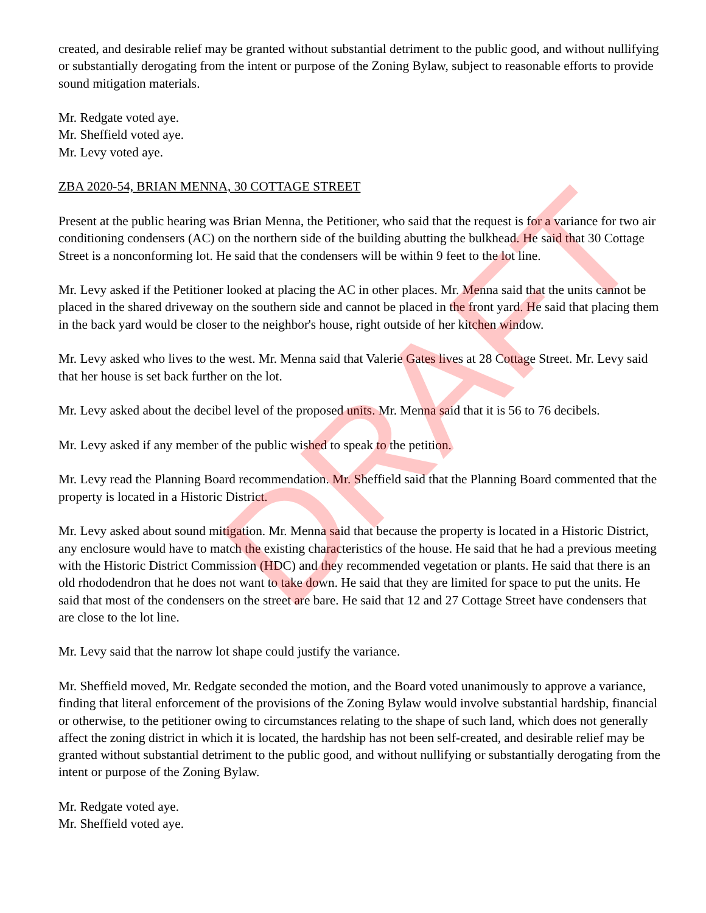DRAFT
created, and desirable relief may be granted without substantial detriment to the public good, and without nullifying or substantially derogating from the intent or purpose of the Zoning Bylaw, subject to reasonable efforts to provide sound mitigation materials.
Mr. Redgate voted aye.
Mr. Sheffield voted aye.
Mr. Levy voted aye.
ZBA 2020-54, BRIAN MENNA, 30 COTTAGE STREET
Present at the public hearing was Brian Menna, the Petitioner, who said that the request is for a variance for two air conditioning condensers (AC) on the northern side of the building abutting the bulkhead. He said that 30 Cottage Street is a nonconforming lot. He said that the condensers will be within 9 feet to the lot line.
Mr. Levy asked if the Petitioner looked at placing the AC in other places. Mr. Menna said that the units cannot be placed in the shared driveway on the southern side and cannot be placed in the front yard. He said that placing them in the back yard would be closer to the neighbor's house, right outside of her kitchen window.
Mr. Levy asked who lives to the west. Mr. Menna said that Valerie Gates lives at 28 Cottage Street. Mr. Levy said that her house is set back further on the lot.
Mr. Levy asked about the decibel level of the proposed units. Mr. Menna said that it is 56 to 76 decibels.
Mr. Levy asked if any member of the public wished to speak to the petition.
Mr. Levy read the Planning Board recommendation. Mr. Sheffield said that the Planning Board commented that the property is located in a Historic District.
Mr. Levy asked about sound mitigation. Mr. Menna said that because the property is located in a Historic District, any enclosure would have to match the existing characteristics of the house. He said that he had a previous meeting with the Historic District Commission (HDC) and they recommended vegetation or plants. He said that there is an old rhododendron that he does not want to take down. He said that they are limited for space to put the units. He said that most of the condensers on the street are bare. He said that 12 and 27 Cottage Street have condensers that are close to the lot line.
Mr. Levy said that the narrow lot shape could justify the variance.
Mr. Sheffield moved, Mr. Redgate seconded the motion, and the Board voted unanimously to approve a variance, finding that literal enforcement of the provisions of the Zoning Bylaw would involve substantial hardship, financial or otherwise, to the petitioner owing to circumstances relating to the shape of such land, which does not generally affect the zoning district in which it is located, the hardship has not been self-created, and desirable relief may be granted without substantial detriment to the public good, and without nullifying or substantially derogating from the intent or purpose of the Zoning Bylaw.
Mr. Redgate voted aye.
Mr. Sheffield voted aye.